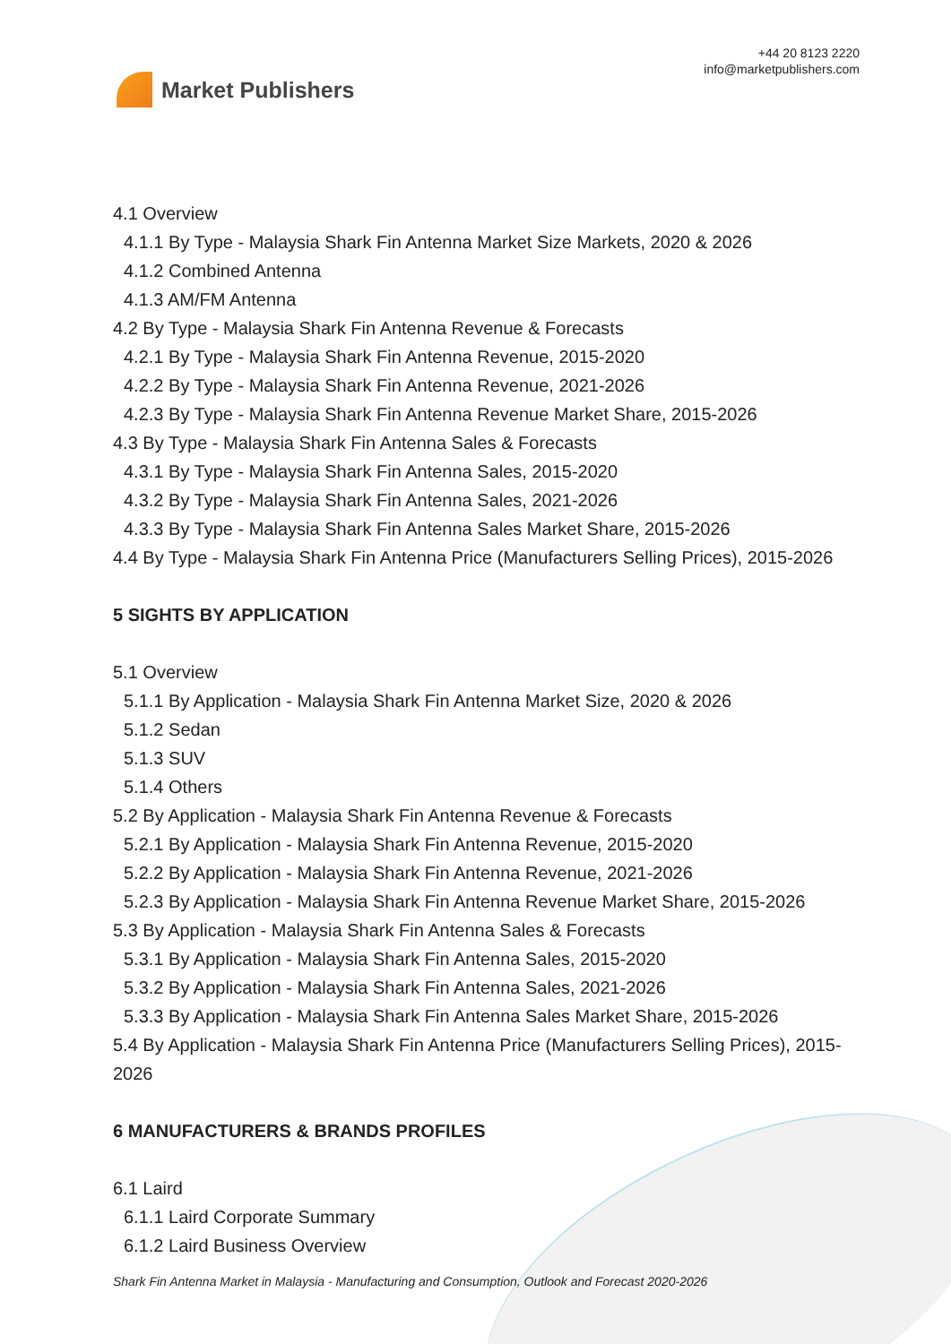Market Publishers
+44 20 8123 2220
info@marketpublishers.com
4.1 Overview
4.1.1 By Type - Malaysia Shark Fin Antenna Market Size Markets, 2020 & 2026
4.1.2 Combined Antenna
4.1.3 AM/FM Antenna
4.2 By Type - Malaysia Shark Fin Antenna Revenue & Forecasts
4.2.1 By Type - Malaysia Shark Fin Antenna Revenue, 2015-2020
4.2.2 By Type - Malaysia Shark Fin Antenna Revenue, 2021-2026
4.2.3 By Type - Malaysia Shark Fin Antenna Revenue Market Share, 2015-2026
4.3 By Type - Malaysia Shark Fin Antenna Sales & Forecasts
4.3.1 By Type - Malaysia Shark Fin Antenna Sales, 2015-2020
4.3.2 By Type - Malaysia Shark Fin Antenna Sales, 2021-2026
4.3.3 By Type - Malaysia Shark Fin Antenna Sales Market Share, 2015-2026
4.4 By Type - Malaysia Shark Fin Antenna Price (Manufacturers Selling Prices), 2015-2026
5 SIGHTS BY APPLICATION
5.1 Overview
5.1.1 By Application - Malaysia Shark Fin Antenna Market Size, 2020 & 2026
5.1.2 Sedan
5.1.3 SUV
5.1.4 Others
5.2 By Application - Malaysia Shark Fin Antenna Revenue & Forecasts
5.2.1 By Application - Malaysia Shark Fin Antenna Revenue, 2015-2020
5.2.2 By Application - Malaysia Shark Fin Antenna Revenue, 2021-2026
5.2.3 By Application - Malaysia Shark Fin Antenna Revenue Market Share, 2015-2026
5.3 By Application - Malaysia Shark Fin Antenna Sales & Forecasts
5.3.1 By Application - Malaysia Shark Fin Antenna Sales, 2015-2020
5.3.2 By Application - Malaysia Shark Fin Antenna Sales, 2021-2026
5.3.3 By Application - Malaysia Shark Fin Antenna Sales Market Share, 2015-2026
5.4 By Application - Malaysia Shark Fin Antenna Price (Manufacturers Selling Prices), 2015-2026
6 MANUFACTURERS & BRANDS PROFILES
6.1 Laird
6.1.1 Laird Corporate Summary
6.1.2 Laird Business Overview
Shark Fin Antenna Market in Malaysia - Manufacturing and Consumption, Outlook and Forecast 2020-2026